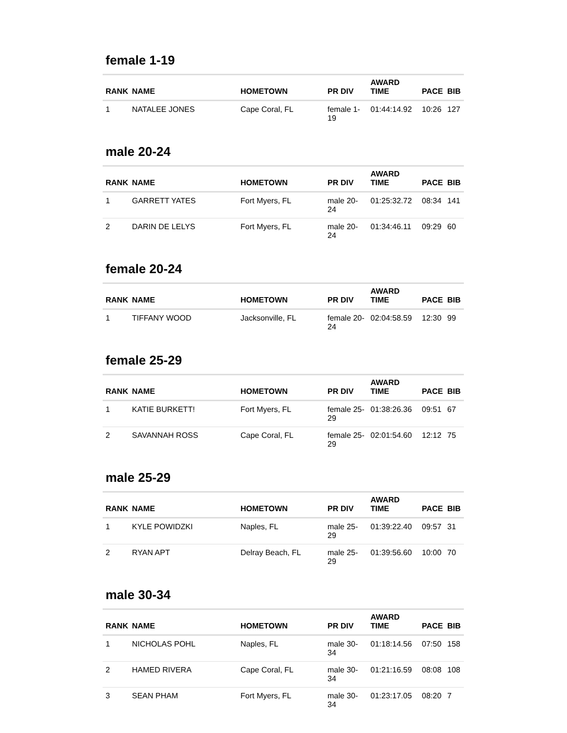female 1-19
| RANK | NAME | HOMETOWN | PR DIV | AWARD TIME | PACE | BIB |
| --- | --- | --- | --- | --- | --- | --- |
| 1 | NATALEE JONES | Cape Coral, FL | female 1-19 | 01:44:14.92 | 10:26 | 127 |
male 20-24
| RANK | NAME | HOMETOWN | PR DIV | AWARD TIME | PACE | BIB |
| --- | --- | --- | --- | --- | --- | --- |
| 1 | GARRETT YATES | Fort Myers, FL | male 20-24 | 01:25:32.72 | 08:34 | 141 |
| 2 | DARIN DE LELYS | Fort Myers, FL | male 20-24 | 01:34:46.11 | 09:29 | 60 |
female 20-24
| RANK | NAME | HOMETOWN | PR DIV | AWARD TIME | PACE | BIB |
| --- | --- | --- | --- | --- | --- | --- |
| 1 | TIFFANY WOOD | Jacksonville, FL | female 20-24 | 02:04:58.59 | 12:30 | 99 |
female 25-29
| RANK | NAME | HOMETOWN | PR DIV | AWARD TIME | PACE | BIB |
| --- | --- | --- | --- | --- | --- | --- |
| 1 | KATIE BURKETT! | Fort Myers, FL | female 25-29 | 01:38:26.36 | 09:51 | 67 |
| 2 | SAVANNAH ROSS | Cape Coral, FL | female 25-29 | 02:01:54.60 | 12:12 | 75 |
male 25-29
| RANK | NAME | HOMETOWN | PR DIV | AWARD TIME | PACE | BIB |
| --- | --- | --- | --- | --- | --- | --- |
| 1 | KYLE POWIDZKI | Naples, FL | male 25-29 | 01:39:22.40 | 09:57 | 31 |
| 2 | RYAN APT | Delray Beach, FL | male 25-29 | 01:39:56.60 | 10:00 | 70 |
male 30-34
| RANK | NAME | HOMETOWN | PR DIV | AWARD TIME | PACE | BIB |
| --- | --- | --- | --- | --- | --- | --- |
| 1 | NICHOLAS POHL | Naples, FL | male 30-34 | 01:18:14.56 | 07:50 | 158 |
| 2 | HAMED RIVERA | Cape Coral, FL | male 30-34 | 01:21:16.59 | 08:08 | 108 |
| 3 | SEAN PHAM | Fort Myers, FL | male 30-34 | 01:23:17.05 | 08:20 | 7 |